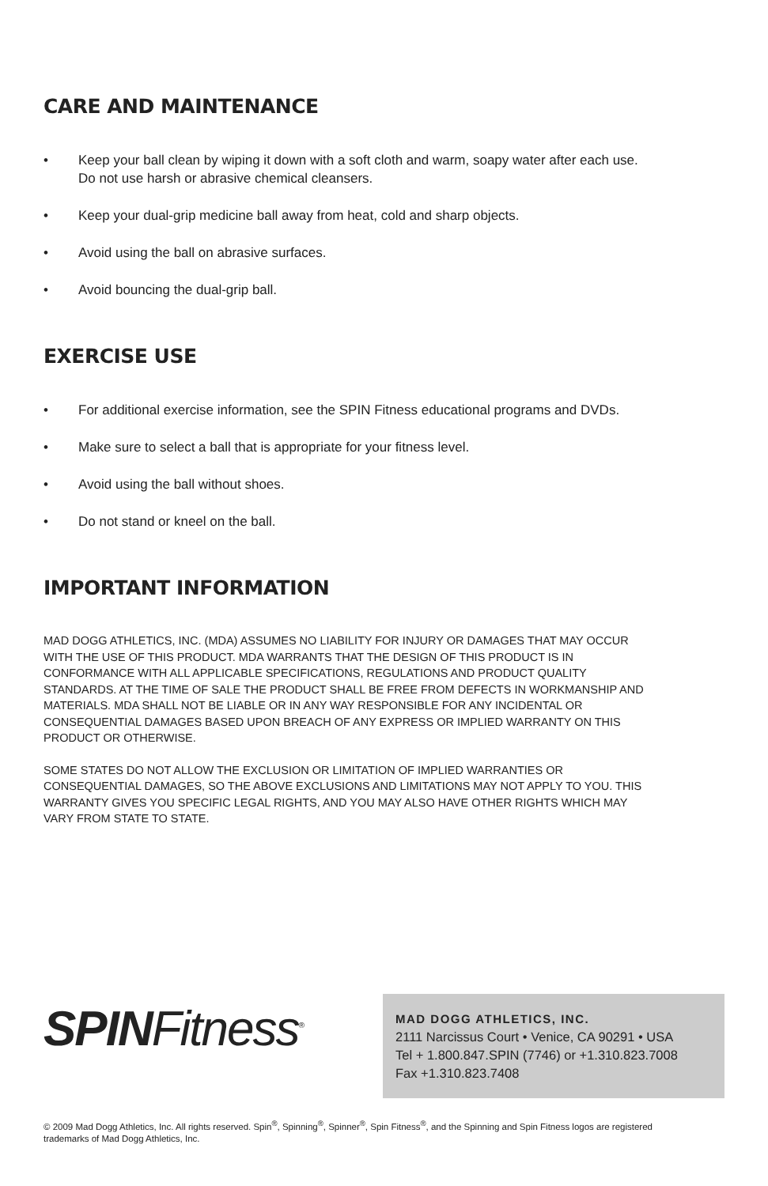CARE AND MAINTENANCE
• Keep your ball clean by wiping it down with a soft cloth and warm, soapy water after each use. Do not use harsh or abrasive chemical cleansers.
• Keep your dual-grip medicine ball away from heat, cold and sharp objects.
• Avoid using the ball on abrasive surfaces.
• Avoid bouncing the dual-grip ball.
EXERCISE USE
• For additional exercise information, see the SPIN Fitness educational programs and DVDs.
• Make sure to select a ball that is appropriate for your fitness level.
• Avoid using the ball without shoes.
• Do not stand or kneel on the ball.
IMPORTANT INFORMATION
MAD DOGG ATHLETICS, INC. (MDA) ASSUMES NO LIABILITY FOR INJURY OR DAMAGES THAT MAY OCCUR WITH THE USE OF THIS PRODUCT. MDA WARRANTS THAT THE DESIGN OF THIS PRODUCT IS IN CONFORMANCE WITH ALL APPLICABLE SPECIFICATIONS, REGULATIONS AND PRODUCT QUALITY STANDARDS. AT THE TIME OF SALE THE PRODUCT SHALL BE FREE FROM DEFECTS IN WORKMANSHIP AND MATERIALS. MDA SHALL NOT BE LIABLE OR IN ANY WAY RESPONSIBLE FOR ANY INCIDENTAL OR CONSEQUENTIAL DAMAGES BASED UPON BREACH OF ANY EXPRESS OR IMPLIED WARRANTY ON THIS PRODUCT OR OTHERWISE.
SOME STATES DO NOT ALLOW THE EXCLUSION OR LIMITATION OF IMPLIED WARRANTIES OR CONSEQUENTIAL DAMAGES, SO THE ABOVE EXCLUSIONS AND LIMITATIONS MAY NOT APPLY TO YOU. THIS WARRANTY GIVES YOU SPECIFIC LEGAL RIGHTS, AND YOU MAY ALSO HAVE OTHER RIGHTS WHICH MAY VARY FROM STATE TO STATE.
SPINFitness<sup>®</sup>
MAD DOGG ATHLETICS, INC.
2111 Narcissus Court • Venice, CA 90291 • USA
Tel + 1.800.847.SPIN (7746) or +1.310.823.7008
Fax +1.310.823.7408
© 2009 Mad Dogg Athletics, Inc. All rights reserved. Spin<sup>®</sup>, Spinning<sup>®</sup>, Spinner<sup>®</sup>, Spin Fitness<sup>®</sup>, and the Spinning and Spin Fitness logos are registered trademarks of Mad Dogg Athletics, Inc.